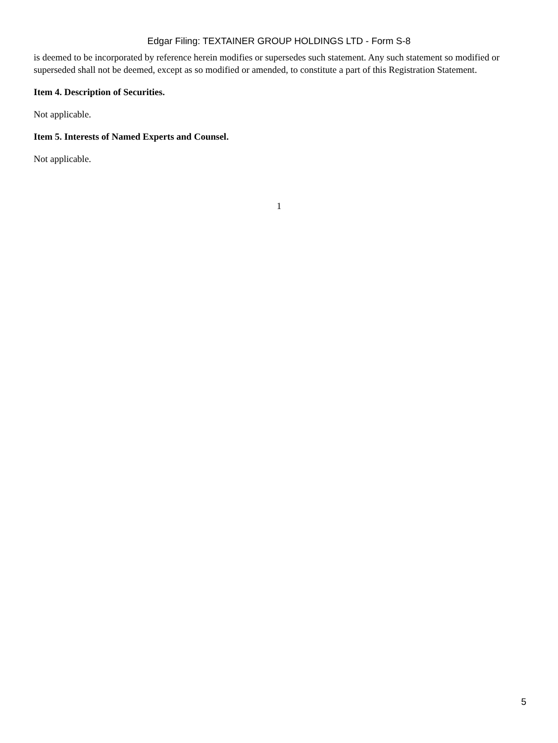Edgar Filing: TEXTAINER GROUP HOLDINGS LTD - Form S-8
is deemed to be incorporated by reference herein modifies or supersedes such statement. Any such statement so modified or superseded shall not be deemed, except as so modified or amended, to constitute a part of this Registration Statement.
Item 4. Description of Securities.
Not applicable.
Item 5. Interests of Named Experts and Counsel.
Not applicable.
1
5